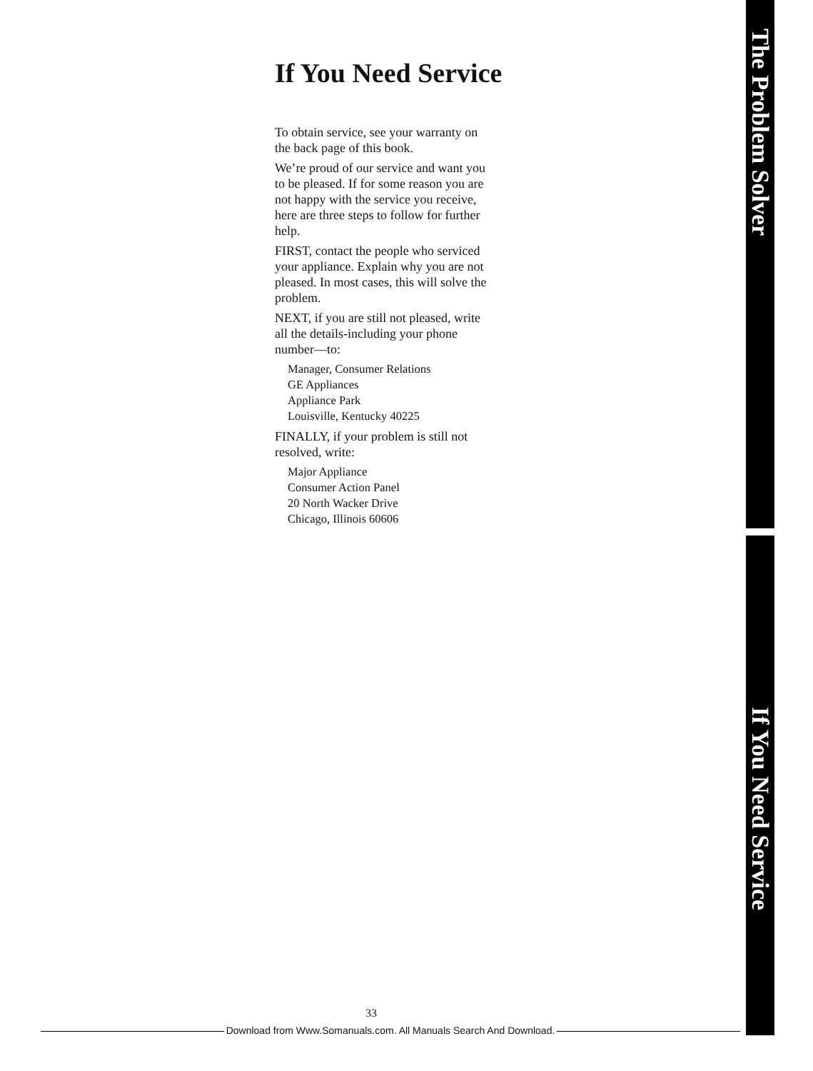If You Need Service
To obtain service, see your warranty on the back page of this book.
We’re proud of our service and want you to be pleased. If for some reason you are not happy with the service you receive, here are three steps to follow for further help.
FIRST, contact the people who serviced your appliance. Explain why you are not pleased. In most cases, this will solve the problem.
NEXT, if you are still not pleased, write all the details-including your phone number—to:
Manager, Consumer Relations
GE Appliances
Appliance Park
Louisville, Kentucky 40225
FINALLY, if your problem is still not resolved, write:
Major Appliance
Consumer Action Panel
20 North Wacker Drive
Chicago, Illinois 60606
The Problem Solver
If You Need Service
33
Download from Www.Somanuals.com. All Manuals Search And Download.